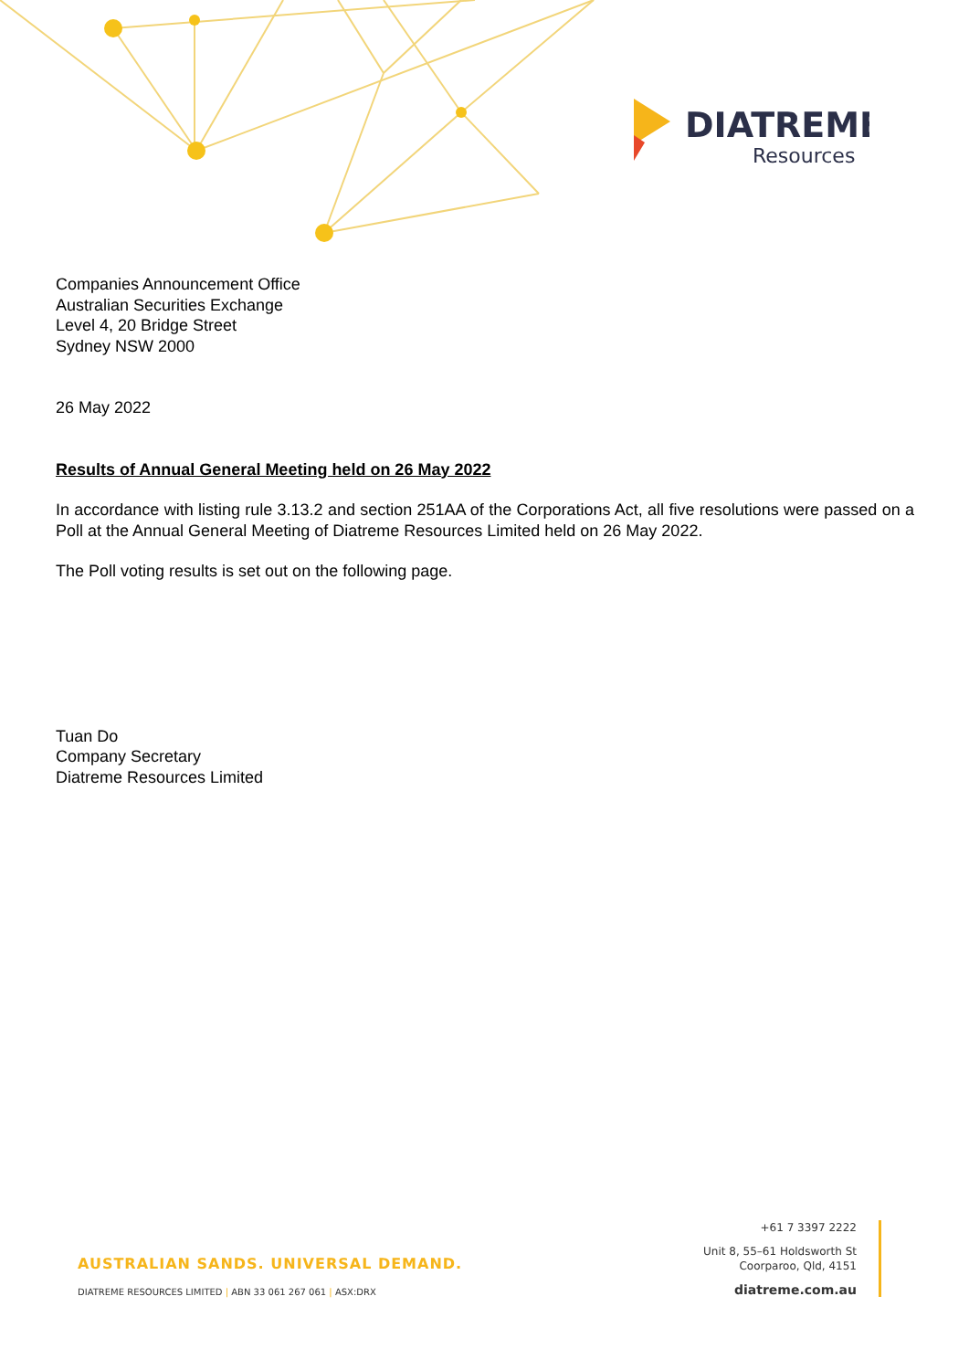DIATREME
Resources
Companies Announcement Office
Australian Securities Exchange
Level 4, 20 Bridge Street
Sydney NSW 2000
26 May 2022
Results of Annual General Meeting held on 26 May 2022
In accordance with listing rule 3.13.2 and section 251AA of the Corporations Act, all five resolutions were passed on a Poll at the Annual General Meeting of Diatreme Resources Limited held on 26 May 2022.
The Poll voting results is set out on the following page.
Tuan Do
Company Secretary
Diatreme Resources Limited
AUSTRALIAN SANDS. UNIVERSAL DEMAND.
DIATREME RESOURCES LIMITED | ABN 33 061 267 061 | ASX:DRX
+61 7 3397 2222
Unit 8, 55–61 Holdsworth St
Coorparoo, Qld, 4151
diatreme.com.au